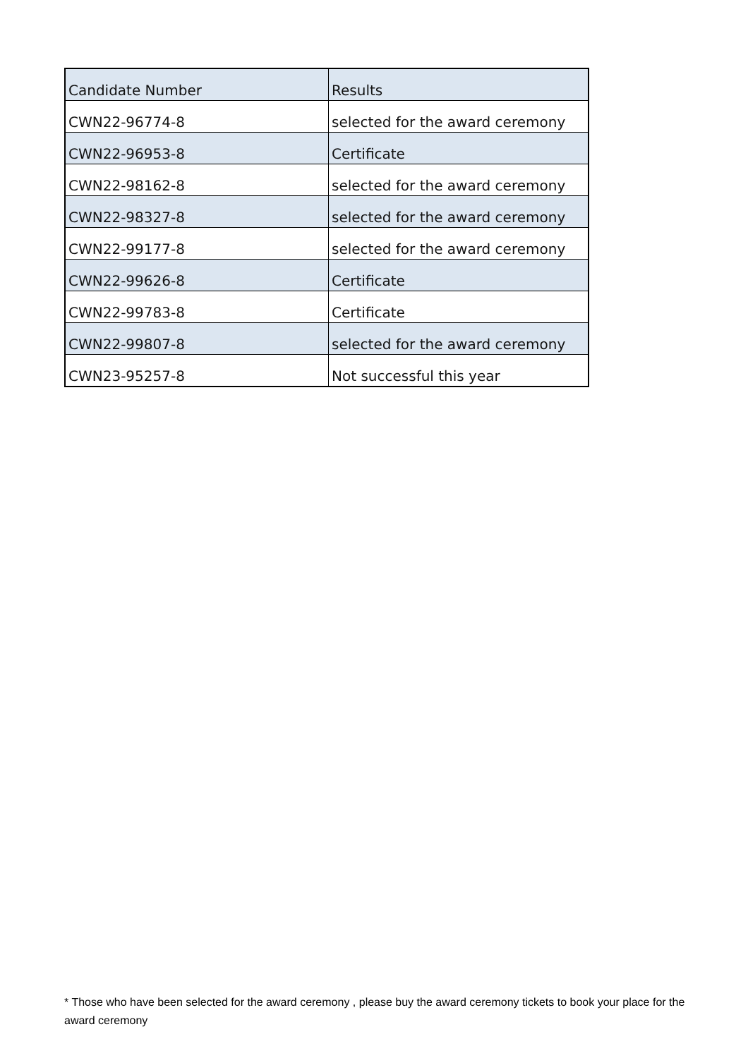| Candidate Number | Results |
| --- | --- |
| CWN22-96774-8 | selected for the award ceremony |
| CWN22-96953-8 | Certificate |
| CWN22-98162-8 | selected for the award ceremony |
| CWN22-98327-8 | selected for the award ceremony |
| CWN22-99177-8 | selected for the award ceremony |
| CWN22-99626-8 | Certificate |
| CWN22-99783-8 | Certificate |
| CWN22-99807-8 | selected for the award ceremony |
| CWN23-95257-8 | Not successful this year |
* Those who have been selected for the award ceremony , please buy the award ceremony tickets to book your place for the award ceremony